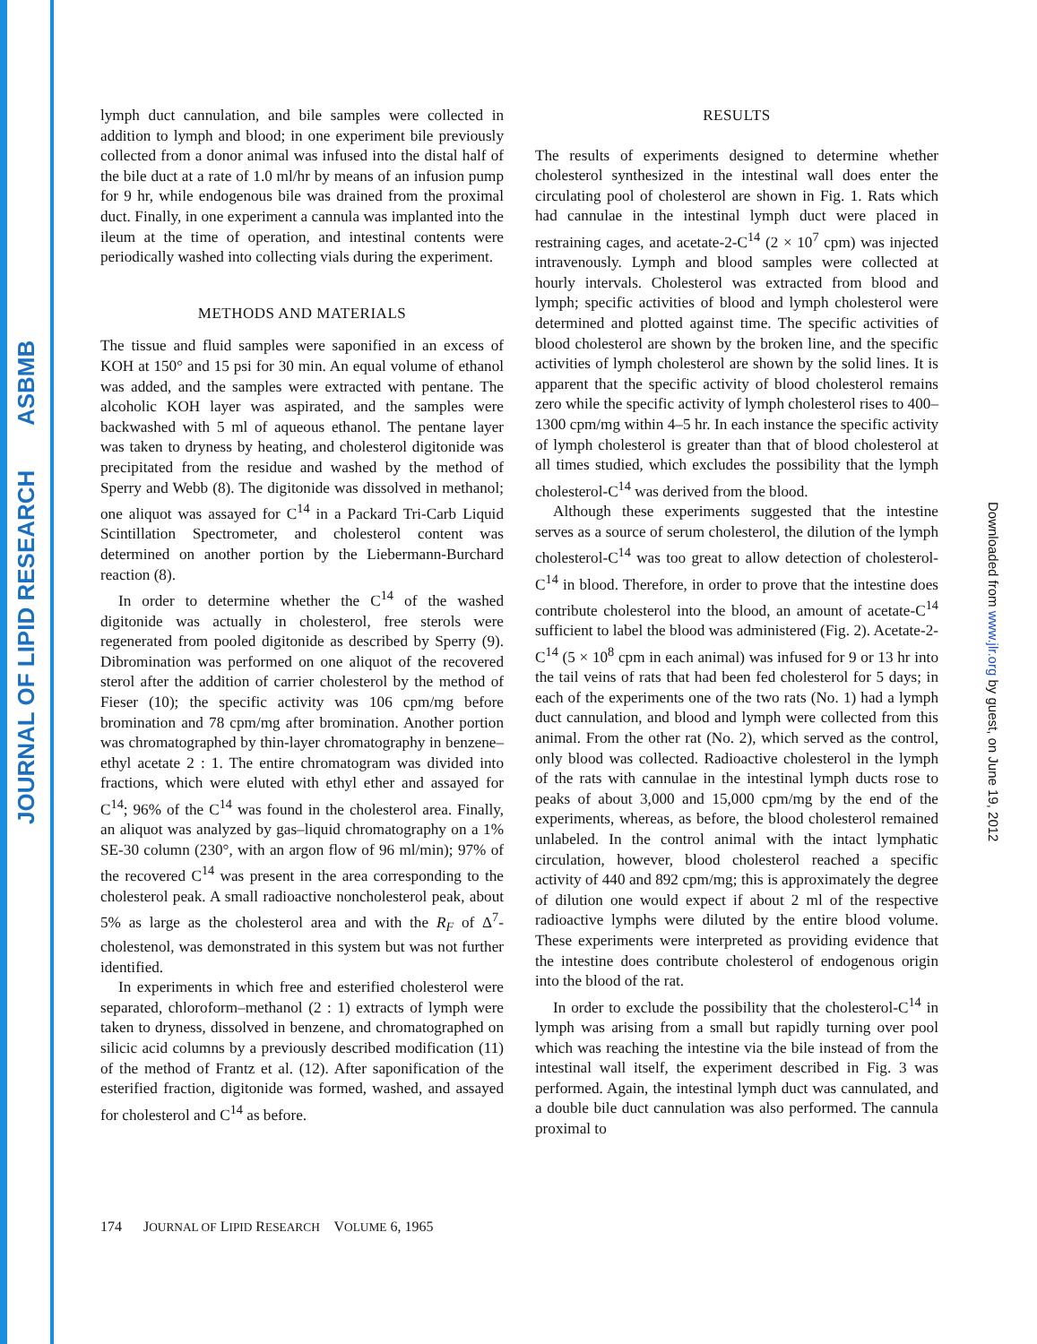JOURNAL OF LIPID RESEARCH ASBMB
Downloaded from www.jlr.org by guest, on June 19, 2012
lymph duct cannulation, and bile samples were collected in addition to lymph and blood; in one experiment bile previously collected from a donor animal was infused into the distal half of the bile duct at a rate of 1.0 ml/hr by means of an infusion pump for 9 hr, while endogenous bile was drained from the proximal duct. Finally, in one experiment a cannula was implanted into the ileum at the time of operation, and intestinal contents were periodically washed into collecting vials during the experiment.
METHODS AND MATERIALS
The tissue and fluid samples were saponified in an excess of KOH at 150° and 15 psi for 30 min. An equal volume of ethanol was added, and the samples were extracted with pentane. The alcoholic KOH layer was aspirated, and the samples were backwashed with 5 ml of aqueous ethanol. The pentane layer was taken to dryness by heating, and cholesterol digitonide was precipitated from the residue and washed by the method of Sperry and Webb (8). The digitonide was dissolved in methanol; one aliquot was assayed for C<sup>14</sup> in a Packard Tri-Carb Liquid Scintillation Spectrometer, and cholesterol content was determined on another portion by the Liebermann-Burchard reaction (8).
In order to determine whether the C<sup>14</sup> of the washed digitonide was actually in cholesterol, free sterols were regenerated from pooled digitonide as described by Sperry (9). Dibromination was performed on one aliquot of the recovered sterol after the addition of carrier cholesterol by the method of Fieser (10); the specific activity was 106 cpm/mg before bromination and 78 cpm/mg after bromination. Another portion was chromatographed by thin-layer chromatography in benzene–ethyl acetate 2 : 1. The entire chromatogram was divided into fractions, which were eluted with ethyl ether and assayed for C<sup>14</sup>; 96% of the C<sup>14</sup> was found in the cholesterol area. Finally, an aliquot was analyzed by gas–liquid chromatography on a 1% SE-30 column (230°, with an argon flow of 96 ml/min); 97% of the recovered C<sup>14</sup> was present in the area corresponding to the cholesterol peak. A small radioactive noncholesterol peak, about 5% as large as the cholesterol area and with the R<sub>F</sub> of Δ<sup>7</sup>-cholestenol, was demonstrated in this system but was not further identified.
In experiments in which free and esterified cholesterol were separated, chloroform–methanol (2 : 1) extracts of lymph were taken to dryness, dissolved in benzene, and chromatographed on silicic acid columns by a previously described modification (11) of the method of Frantz et al. (12). After saponification of the esterified fraction, digitonide was formed, washed, and assayed for cholesterol and C<sup>14</sup> as before.
RESULTS
The results of experiments designed to determine whether cholesterol synthesized in the intestinal wall does enter the circulating pool of cholesterol are shown in Fig. 1. Rats which had cannulae in the intestinal lymph duct were placed in restraining cages, and acetate-2-C<sup>14</sup> (2 × 10<sup>7</sup> cpm) was injected intravenously. Lymph and blood samples were collected at hourly intervals. Cholesterol was extracted from blood and lymph; specific activities of blood and lymph cholesterol were determined and plotted against time. The specific activities of blood cholesterol are shown by the broken line, and the specific activities of lymph cholesterol are shown by the solid lines. It is apparent that the specific activity of blood cholesterol remains zero while the specific activity of lymph cholesterol rises to 400–1300 cpm/mg within 4–5 hr. In each instance the specific activity of lymph cholesterol is greater than that of blood cholesterol at all times studied, which excludes the possibility that the lymph cholesterol-C<sup>14</sup> was derived from the blood.
Although these experiments suggested that the intestine serves as a source of serum cholesterol, the dilution of the lymph cholesterol-C<sup>14</sup> was too great to allow detection of cholesterol-C<sup>14</sup> in blood. Therefore, in order to prove that the intestine does contribute cholesterol into the blood, an amount of acetate-C<sup>14</sup> sufficient to label the blood was administered (Fig. 2). Acetate-2-C<sup>14</sup> (5 × 10<sup>8</sup> cpm in each animal) was infused for 9 or 13 hr into the tail veins of rats that had been fed cholesterol for 5 days; in each of the experiments one of the two rats (No. 1) had a lymph duct cannulation, and blood and lymph were collected from this animal. From the other rat (No. 2), which served as the control, only blood was collected. Radioactive cholesterol in the lymph of the rats with cannulae in the intestinal lymph ducts rose to peaks of about 3,000 and 15,000 cpm/mg by the end of the experiments, whereas, as before, the blood cholesterol remained unlabeled. In the control animal with the intact lymphatic circulation, however, blood cholesterol reached a specific activity of 440 and 892 cpm/mg; this is approximately the degree of dilution one would expect if about 2 ml of the respective radioactive lymphs were diluted by the entire blood volume. These experiments were interpreted as providing evidence that the intestine does contribute cholesterol of endogenous origin into the blood of the rat.
In order to exclude the possibility that the cholesterol-C<sup>14</sup> in lymph was arising from a small but rapidly turning over pool which was reaching the intestine via the bile instead of from the intestinal wall itself, the experiment described in Fig. 3 was performed. Again, the intestinal lymph duct was cannulated, and a double bile duct cannulation was also performed. The cannula proximal to
174 JOURNAL OF LIPID RESEARCH VOLUME 6, 1965